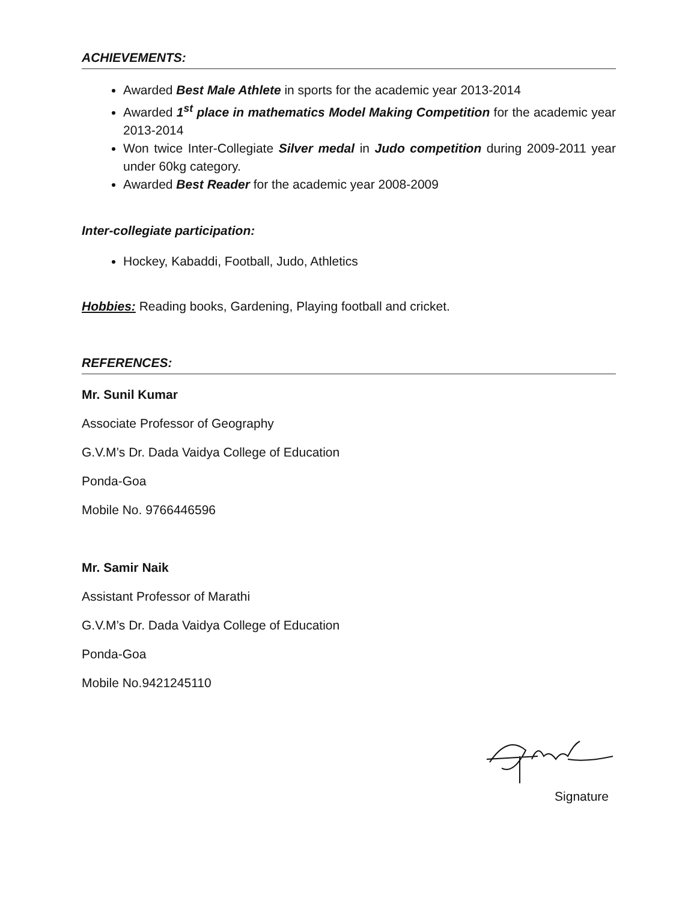ACHIEVEMENTS:
Awarded Best Male Athlete in sports for the academic year 2013-2014
Awarded 1<sup>st</sup> place in mathematics Model Making Competition for the academic year 2013-2014
Won twice Inter-Collegiate Silver medal in Judo competition during 2009-2011 year under 60kg category.
Awarded Best Reader for the academic year 2008-2009
Inter-collegiate participation:
Hockey, Kabaddi, Football, Judo, Athletics
Hobbies: Reading books, Gardening, Playing football and cricket.
REFERENCES:
Mr. Sunil Kumar
Associate Professor of Geography
G.V.M’s Dr. Dada Vaidya College of Education
Ponda-Goa
Mobile No. 9766446596
Mr. Samir Naik
Assistant Professor of Marathi
G.V.M’s Dr. Dada Vaidya College of Education
Ponda-Goa
Mobile No.9421245110
Signature